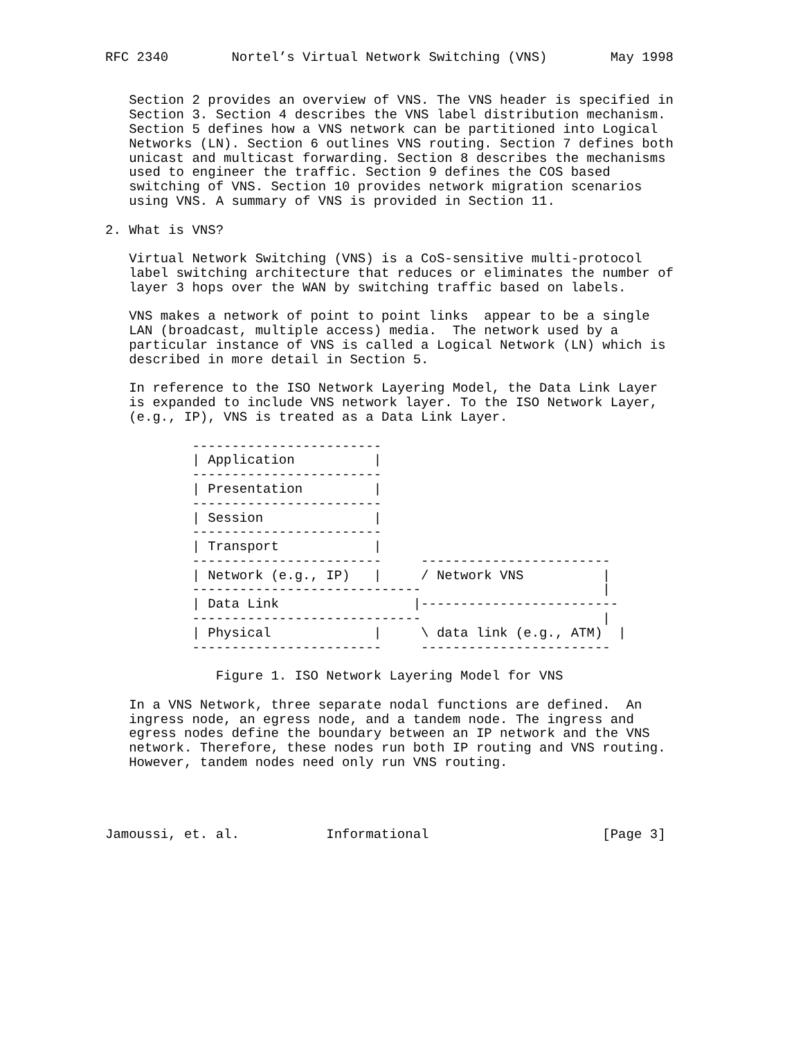RFC 2340        Nortel’s Virtual Network Switching (VNS)        May 1998


   Section 2 provides an overview of VNS. The VNS header is specified in
   Section 3. Section 4 describes the VNS label distribution mechanism.
   Section 5 defines how a VNS network can be partitioned into Logical
   Networks (LN). Section 6 outlines VNS routing. Section 7 defines both
   unicast and multicast forwarding. Section 8 describes the mechanisms
   used to engineer the traffic. Section 9 defines the COS based
   switching of VNS. Section 10 provides network migration scenarios
   using VNS. A summary of VNS is provided in Section 11.

2. What is VNS?

   Virtual Network Switching (VNS) is a CoS-sensitive multi-protocol
   label switching architecture that reduces or eliminates the number of
   layer 3 hops over the WAN by switching traffic based on labels.

   VNS makes a network of point to point links  appear to be a single
   LAN (broadcast, multiple access) media.  The network used by a
   particular instance of VNS is called a Logical Network (LN) which is
   described in more detail in Section 5.

   In reference to the ISO Network Layering Model, the Data Link Layer
   is expanded to include VNS network layer. To the ISO Network Layer,
   (e.g., IP), VNS is treated as a Data Link Layer.

           ------------------------
           | Application          |
           ------------------------
           | Presentation         |
           ------------------------
           | Session              |
           ------------------------
           | Transport            |
           ------------------------     ------------------------
           | Network (e.g., IP)   |     / Network VNS          |
           -----------------------------                       |
           | Data Link                 |-------------------------
           -----------------------------                       |
           | Physical             |     \ data link (e.g., ATM)  |
           ------------------------     ------------------------

              Figure 1. ISO Network Layering Model for VNS

   In a VNS Network, three separate nodal functions are defined.  An
   ingress node, an egress node, and a tandem node. The ingress and
   egress nodes define the boundary between an IP network and the VNS
   network. Therefore, these nodes run both IP routing and VNS routing.
   However, tandem nodes need only run VNS routing.




Jamoussi, et. al.           Informational                      [Page 3]